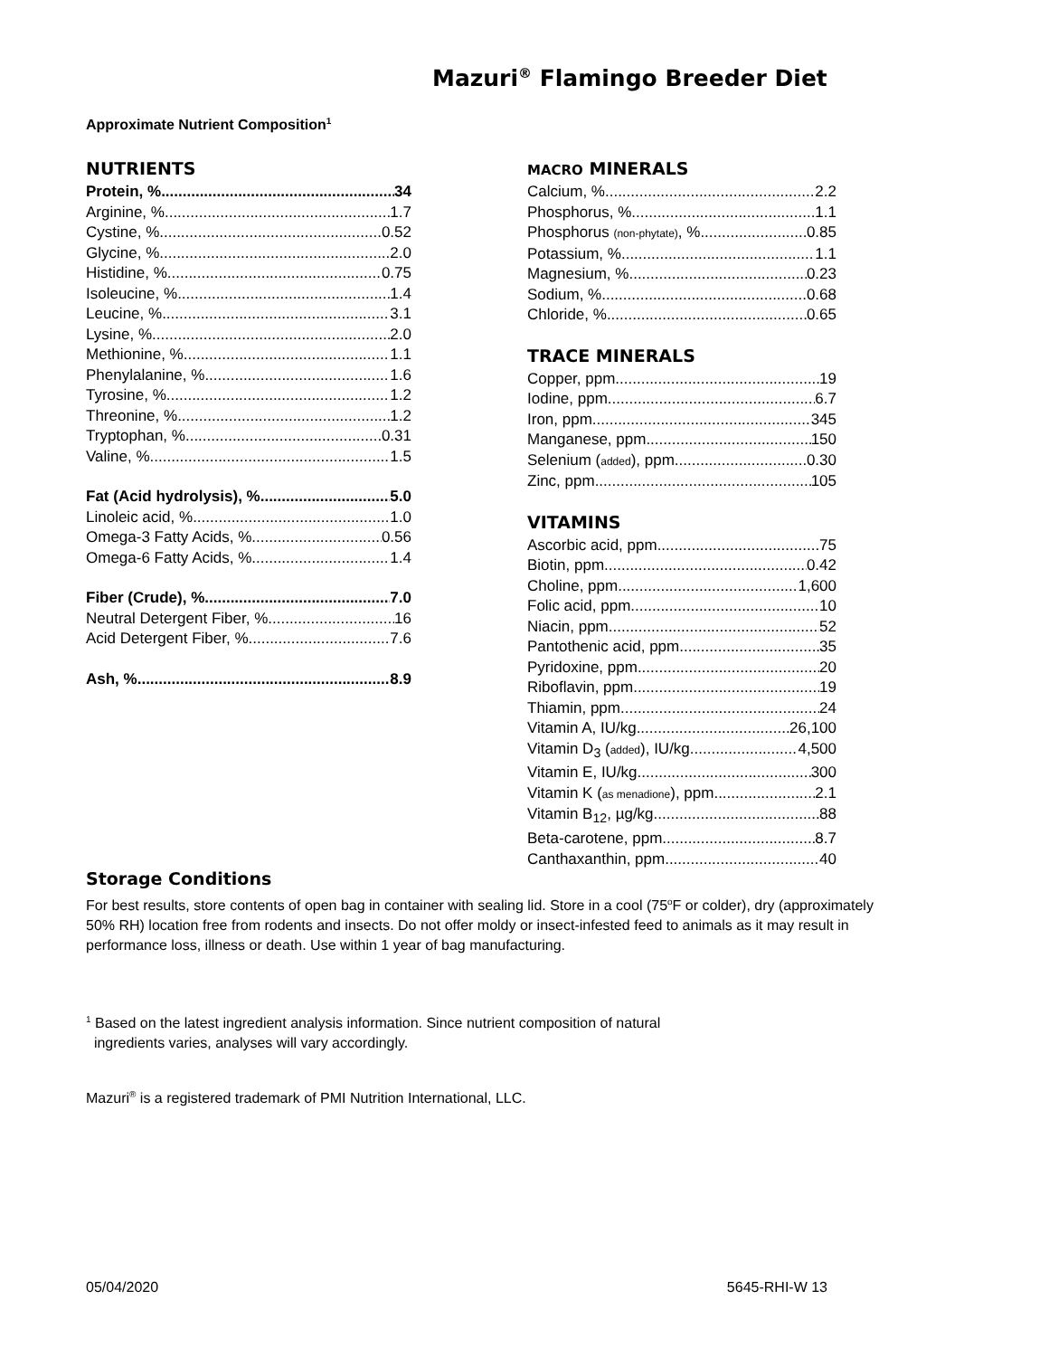Mazuri<sup>®</sup> Flamingo Breeder Diet
Approximate Nutrient Composition<sup>1</sup>
NUTRIENTS
Protein, % 34
Arginine, % 1.7
Cystine, % 0.52
Glycine, % 2.0
Histidine, % 0.75
Isoleucine, % 1.4
Leucine, % 3.1
Lysine, % 2.0
Methionine, % 1.1
Phenylalanine, % 1.6
Tyrosine, % 1.2
Threonine, % 1.2
Tryptophan, % 0.31
Valine, % 1.5
Fat (Acid hydrolysis), % 5.0
Linoleic acid, % 1.0
Omega-3 Fatty Acids, % 0.56
Omega-6 Fatty Acids, % 1.4
Fiber (Crude), % 7.0
Neutral Detergent Fiber, % 16
Acid Detergent Fiber, % 7.6
Ash, % 8.9
MACRO MINERALS
Calcium, % 2.2
Phosphorus, % 1.1
Phosphorus (non-phytate), % 0.85
Potassium, % 1.1
Magnesium, % 0.23
Sodium, % 0.68
Chloride, % 0.65
TRACE MINERALS
Copper, ppm 19
Iodine, ppm 6.7
Iron, ppm 345
Manganese, ppm 150
Selenium (added), ppm 0.30
Zinc, ppm 105
VITAMINS
Ascorbic acid, ppm 75
Biotin, ppm 0.42
Choline, ppm 1,600
Folic acid, ppm 10
Niacin, ppm 52
Pantothenic acid, ppm 35
Pyridoxine, ppm 20
Riboflavin, ppm 19
Thiamin, ppm 24
Vitamin A, IU/kg 26,100
Vitamin D<sub>3</sub> (added), IU/kg 4,500
Vitamin E, IU/kg 300
Vitamin K (as menadione), ppm 2.1
Vitamin B<sub>12</sub>, µg/kg 88
Beta-carotene, ppm 8.7
Canthaxanthin, ppm 40
Storage Conditions
For best results, store contents of open bag in container with sealing lid. Store in a cool (75<sup>o</sup>F or colder), dry (approximately 50% RH) location free from rodents and insects. Do not offer moldy or insect-infested feed to animals as it may result in performance loss, illness or death. Use within 1 year of bag manufacturing.
<sup>1</sup> Based on the latest ingredient analysis information. Since nutrient composition of natural
ingredients varies, analyses will vary accordingly.
Mazuri<sup>®</sup> is a registered trademark of PMI Nutrition International, LLC.
05/04/2020 5645-RHI-W 13